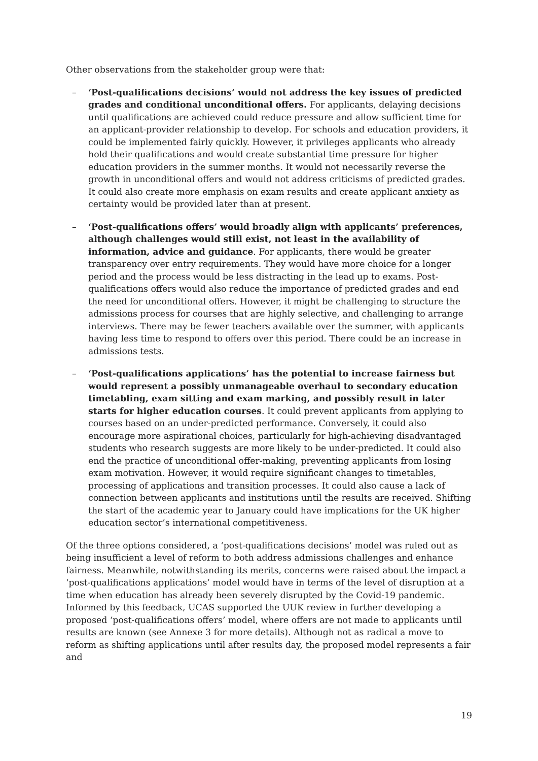Other observations from the stakeholder group were that:
– ‘Post-qualifications decisions’ would not address the key issues of predicted grades and conditional unconditional offers. For applicants, delaying decisions until qualifications are achieved could reduce pressure and allow sufficient time for an applicant-provider relationship to develop. For schools and education providers, it could be implemented fairly quickly. However, it privileges applicants who already hold their qualifications and would create substantial time pressure for higher education providers in the summer months. It would not necessarily reverse the growth in unconditional offers and would not address criticisms of predicted grades. It could also create more emphasis on exam results and create applicant anxiety as certainty would be provided later than at present.
– ‘Post-qualifications offers’ would broadly align with applicants’ preferences, although challenges would still exist, not least in the availability of information, advice and guidance. For applicants, there would be greater transparency over entry requirements. They would have more choice for a longer period and the process would be less distracting in the lead up to exams. Post-qualifications offers would also reduce the importance of predicted grades and end the need for unconditional offers. However, it might be challenging to structure the admissions process for courses that are highly selective, and challenging to arrange interviews. There may be fewer teachers available over the summer, with applicants having less time to respond to offers over this period. There could be an increase in admissions tests.
– ‘Post-qualifications applications’ has the potential to increase fairness but would represent a possibly unmanageable overhaul to secondary education timetabling, exam sitting and exam marking, and possibly result in later starts for higher education courses. It could prevent applicants from applying to courses based on an under-predicted performance. Conversely, it could also encourage more aspirational choices, particularly for high-achieving disadvantaged students who research suggests are more likely to be under-predicted. It could also end the practice of unconditional offer-making, preventing applicants from losing exam motivation. However, it would require significant changes to timetables, processing of applications and transition processes. It could also cause a lack of connection between applicants and institutions until the results are received. Shifting the start of the academic year to January could have implications for the UK higher education sector’s international competitiveness.
Of the three options considered, a ‘post-qualifications decisions’ model was ruled out as being insufficient a level of reform to both address admissions challenges and enhance fairness. Meanwhile, notwithstanding its merits, concerns were raised about the impact a ‘post-qualifications applications’ model would have in terms of the level of disruption at a time when education has already been severely disrupted by the Covid-19 pandemic. Informed by this feedback, UCAS supported the UUK review in further developing a proposed ‘post-qualifications offers’ model, where offers are not made to applicants until results are known (see Annexe 3 for more details). Although not as radical a move to reform as shifting applications until after results day, the proposed model represents a fair and
19